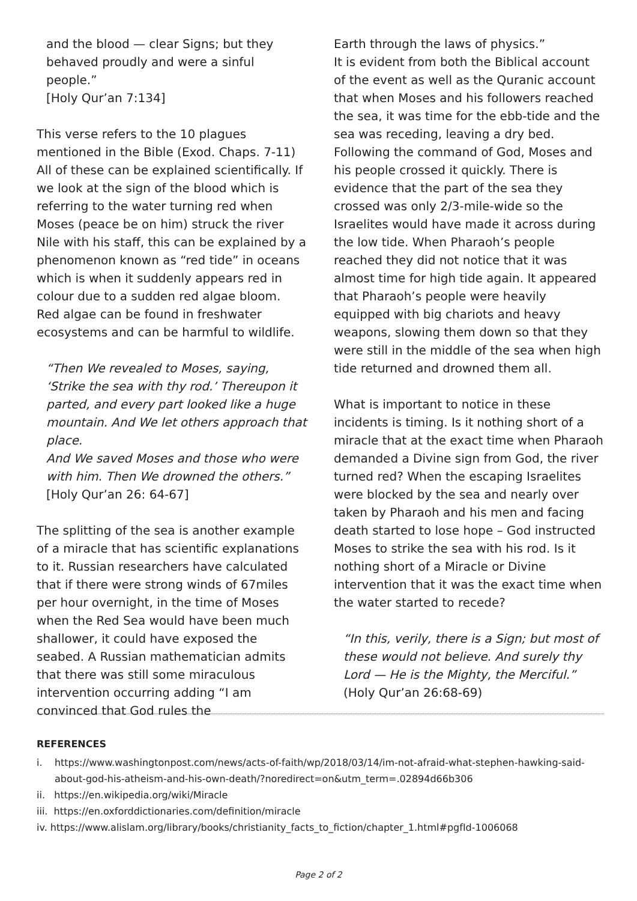and the blood — clear Signs; but they behaved proudly and were a sinful people.”
[Holy Qur’an 7:134]
This verse refers to the 10 plagues mentioned in the Bible (Exod. Chaps. 7-11) All of these can be explained scientifically. If we look at the sign of the blood which is referring to the water turning red when Moses (peace be on him) struck the river Nile with his staff, this can be explained by a phenomenon known as “red tide” in oceans which is when it suddenly appears red in colour due to a sudden red algae bloom. Red algae can be found in freshwater ecosystems and can be harmful to wildlife.
“Then We revealed to Moses, saying, ‘Strike the sea with thy rod.’ Thereupon it parted, and every part looked like a huge mountain. And We let others approach that place.
And We saved Moses and those who were with him. Then We drowned the others.”
[Holy Qur’an 26: 64-67]
The splitting of the sea is another example of a miracle that has scientific explanations to it. Russian researchers have calculated that if there were strong winds of 67miles per hour overnight, in the time of Moses when the Red Sea would have been much shallower, it could have exposed the seabed. A Russian mathematician admits that there was still some miraculous intervention occurring adding “I am convinced that God rules the
Earth through the laws of physics.”
It is evident from both the Biblical account of the event as well as the Quranic account that when Moses and his followers reached the sea, it was time for the ebb-tide and the sea was receding, leaving a dry bed. Following the command of God, Moses and his people crossed it quickly. There is evidence that the part of the sea they crossed was only 2/3-mile-wide so the Israelites would have made it across during the low tide. When Pharaoh’s people reached they did not notice that it was almost time for high tide again. It appeared that Pharaoh’s people were heavily equipped with big chariots and heavy weapons, slowing them down so that they were still in the middle of the sea when high tide returned and drowned them all.
What is important to notice in these incidents is timing. Is it nothing short of a miracle that at the exact time when Pharaoh demanded a Divine sign from God, the river turned red? When the escaping Israelites were blocked by the sea and nearly over taken by Pharaoh and his men and facing death started to lose hope – God instructed Moses to strike the sea with his rod. Is it nothing short of a Miracle or Divine intervention that it was the exact time when the water started to recede?
“In this, verily, there is a Sign; but most of these would not believe. And surely thy Lord — He is the Mighty, the Merciful.”
(Holy Qur’an 26:68-69)
REFERENCES
i. https://www.washingtonpost.com/news/acts-of-faith/wp/2018/03/14/im-not-afraid-what-stephen-hawking-said-about-god-his-atheism-and-his-own-death/?noredirect=on&utm_term=.02894d66b306
ii. https://en.wikipedia.org/wiki/Miracle
iii. https://en.oxforddictionaries.com/definition/miracle
iv. https://www.alislam.org/library/books/christianity_facts_to_fiction/chapter_1.html#pgfId-1006068
Page 2 of 2